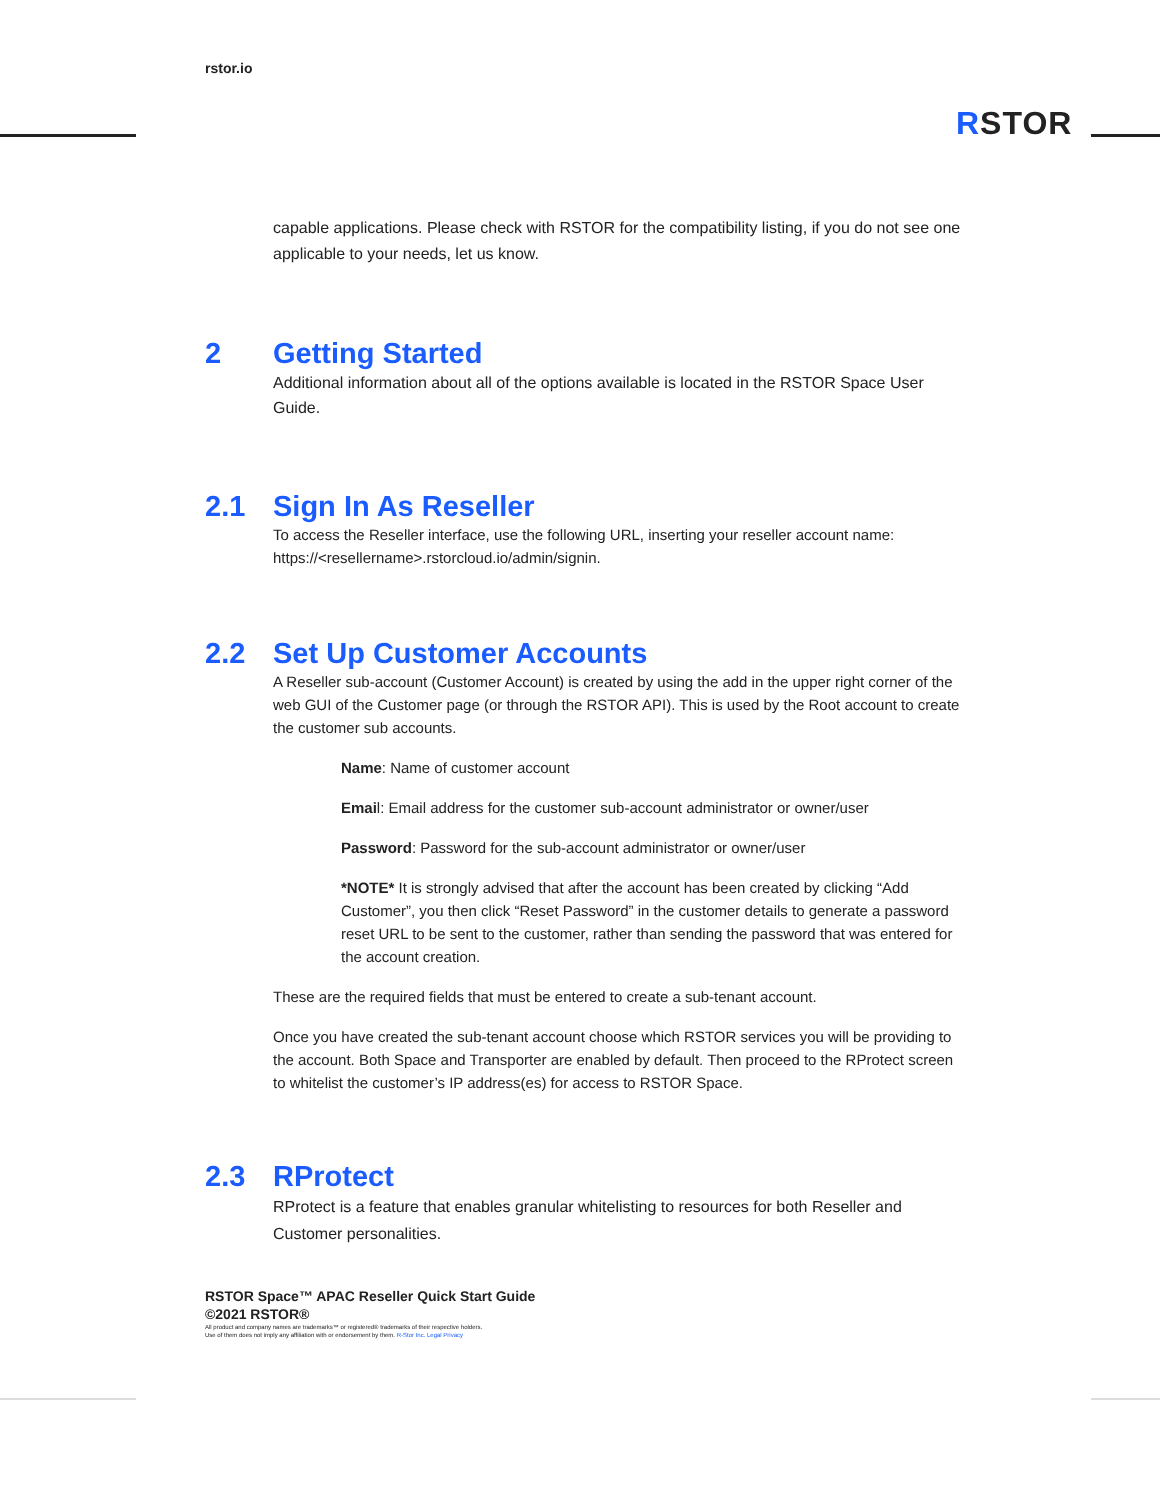rstor.io
RSTOR
capable applications. Please check with RSTOR for the compatibility listing, if you do not see one applicable to your needs, let us know.
2 Getting Started
Additional information about all of the options available is located in the RSTOR Space User Guide.
2.1 Sign In As Reseller
To access the Reseller interface, use the following URL, inserting your reseller account name: https://<resellername>.rstorcloud.io/admin/signin.
2.2 Set Up Customer Accounts
A Reseller sub-account (Customer Account) is created by using the add in the upper right corner of the web GUI of the Customer page (or through the RSTOR API). This is used by the Root account to create the customer sub accounts.
Name: Name of customer account
Email: Email address for the customer sub-account administrator or owner/user
Password: Password for the sub-account administrator or owner/user
*NOTE* It is strongly advised that after the account has been created by clicking “Add Customer”, you then click “Reset Password” in the customer details to generate a password reset URL to be sent to the customer, rather than sending the password that was entered for the account creation.
These are the required fields that must be entered to create a sub-tenant account.
Once you have created the sub-tenant account choose which RSTOR services you will be providing to the account. Both Space and Transporter are enabled by default. Then proceed to the RProtect screen to whitelist the customer’s IP address(es) for access to RSTOR Space.
2.3 RProtect
RProtect is a feature that enables granular whitelisting to resources for both Reseller and Customer personalities.
RSTOR Space™ APAC Reseller Quick Start Guide
©2021 RSTOR®
All product and company names are trademarks™ or registered® trademarks of their respective holders.
Use of them does not imply any affiliation with or endorsement by them. R-Stor Inc. Legal Privacy